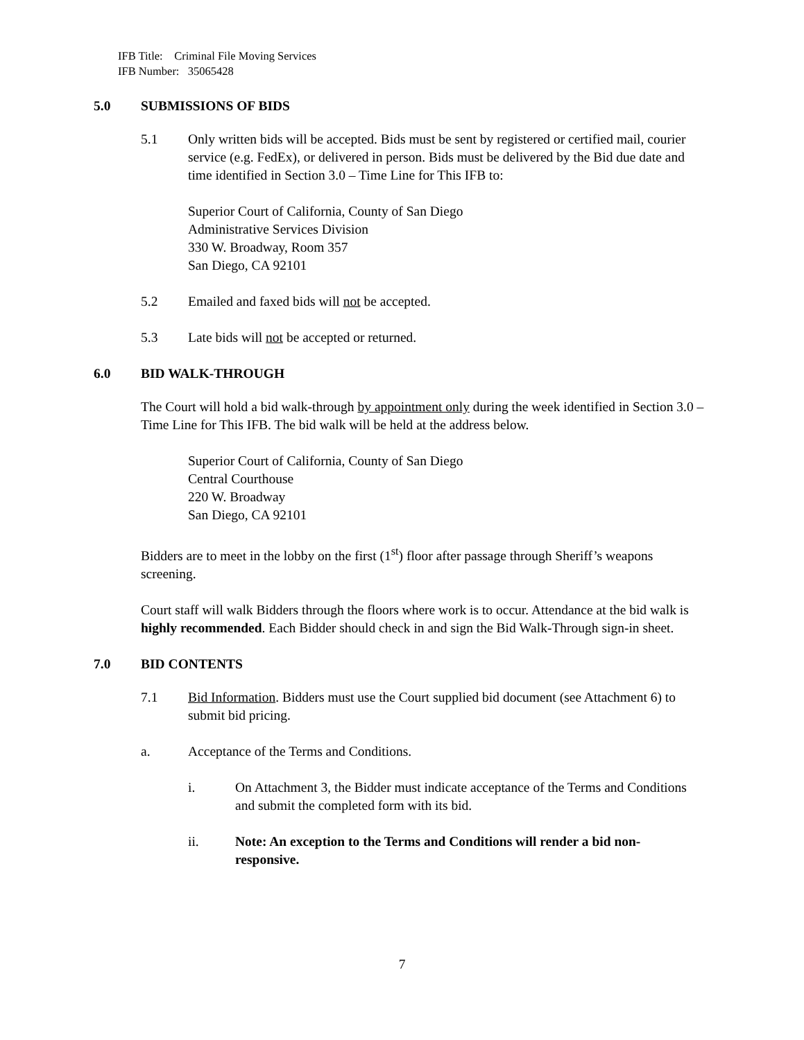IFB Title: Criminal File Moving Services
IFB Number: 35065428
5.0 SUBMISSIONS OF BIDS
5.1 Only written bids will be accepted. Bids must be sent by registered or certified mail, courier service (e.g. FedEx), or delivered in person. Bids must be delivered by the Bid due date and time identified in Section 3.0 – Time Line for This IFB to:
Superior Court of California, County of San Diego
Administrative Services Division
330 W. Broadway, Room 357
San Diego, CA 92101
5.2 Emailed and faxed bids will not be accepted.
5.3 Late bids will not be accepted or returned.
6.0 BID WALK-THROUGH
The Court will hold a bid walk-through by appointment only during the week identified in Section 3.0 – Time Line for This IFB. The bid walk will be held at the address below.
Superior Court of California, County of San Diego
Central Courthouse
220 W. Broadway
San Diego, CA 92101
Bidders are to meet in the lobby on the first (1<sup>st</sup>) floor after passage through Sheriff’s weapons screening.
Court staff will walk Bidders through the floors where work is to occur. Attendance at the bid walk is highly recommended. Each Bidder should check in and sign the Bid Walk-Through sign-in sheet.
7.0 BID CONTENTS
7.1 Bid Information. Bidders must use the Court supplied bid document (see Attachment 6) to submit bid pricing.
a. Acceptance of the Terms and Conditions.
i. On Attachment 3, the Bidder must indicate acceptance of the Terms and Conditions and submit the completed form with its bid.
ii. Note: An exception to the Terms and Conditions will render a bid non-responsive.
7